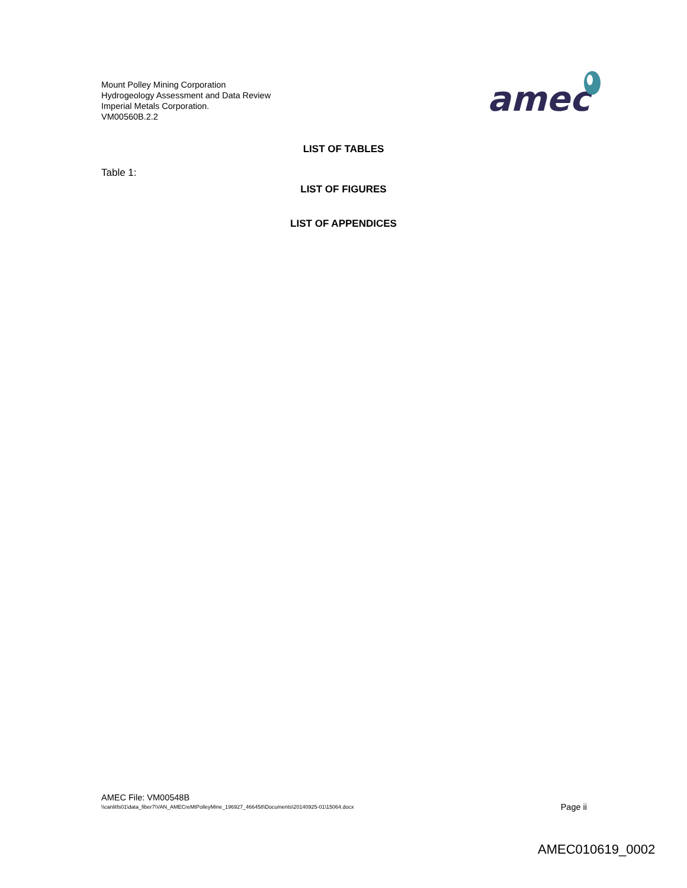Mount Polley Mining Corporation
Hydrogeology Assessment and Data Review
Imperial Metals Corporation.
VM00560B.2.2
amec
LIST OF TABLES
Table 1:
LIST OF FIGURES
LIST OF APPENDICES
AMEC File: VM00548B
\\canlitfs01\data_fiber7\VAN_AMECreMtPolleyMine_196927_466458\Documents\20140925-01\15064.docx Page ii
AMEC010619_0002